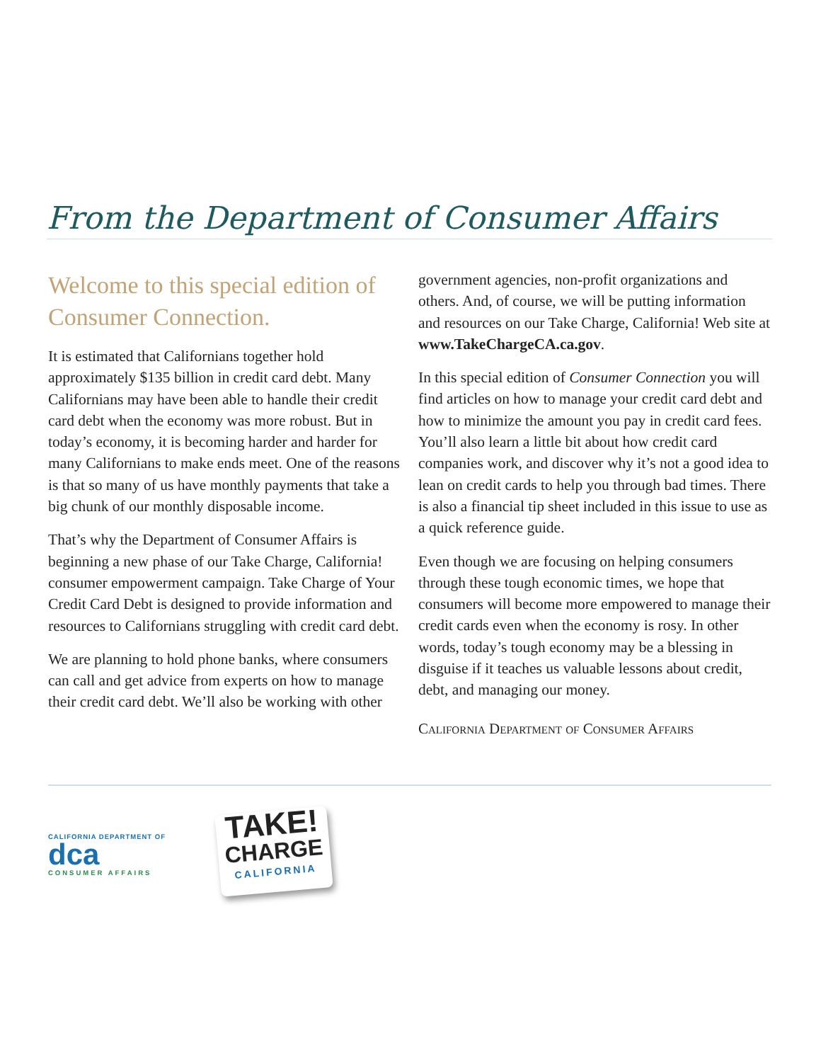From the Department of Consumer Affairs
Welcome to this special edition of Consumer Connection.
It is estimated that Californians together hold approximately $135 billion in credit card debt. Many Californians may have been able to handle their credit card debt when the economy was more robust. But in today’s economy, it is becoming harder and harder for many Californians to make ends meet. One of the reasons is that so many of us have monthly payments that take a big chunk of our monthly disposable income.
That’s why the Department of Consumer Affairs is beginning a new phase of our Take Charge, California! consumer empowerment campaign. Take Charge of Your Credit Card Debt is designed to provide information and resources to Californians struggling with credit card debt.
We are planning to hold phone banks, where consumers can call and get advice from experts on how to manage their credit card debt. We’ll also be working with other
government agencies, non-profit organizations and others. And, of course, we will be putting information and resources on our Take Charge, California! Web site at www.TakeChargeCA.ca.gov.
In this special edition of Consumer Connection you will find articles on how to manage your credit card debt and how to minimize the amount you pay in credit card fees. You’ll also learn a little bit about how credit card companies work, and discover why it’s not a good idea to lean on credit cards to help you through bad times. There is also a financial tip sheet included in this issue to use as a quick reference guide.
Even though we are focusing on helping consumers through these tough economic times, we hope that consumers will become more empowered to manage their credit cards even when the economy is rosy. In other words, today’s tough economy may be a blessing in disguise if it teaches us valuable lessons about credit, debt, and managing our money.
California Department of Consumer Affairs
CALIFORNIA DEPARTMENT OF
dca
CONSUMER AFFAIRS
TAKE!
CHARGE
CALIFORNIA